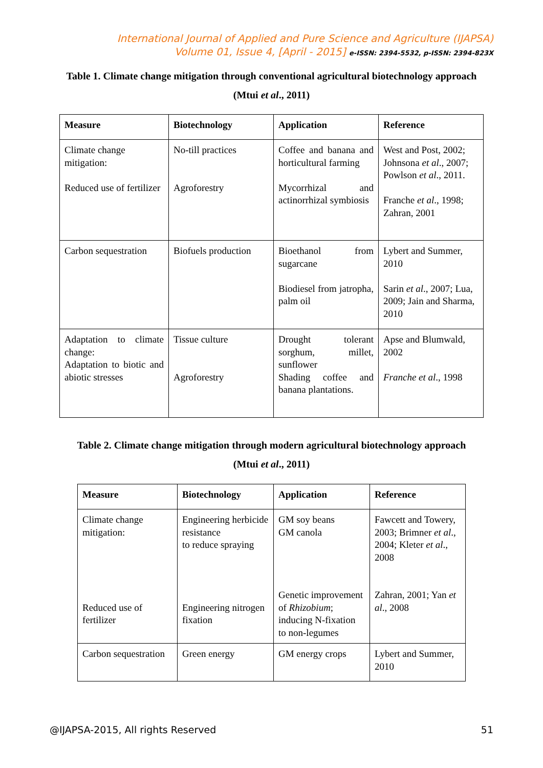International Journal of Applied and Pure Science and Agriculture (IJAPSA)
Volume 01, Issue 4, [April - 2015] e-ISSN: 2394-5532, p-ISSN: 2394-823X
Table 1. Climate change mitigation through conventional agricultural biotechnology approach
(Mtui et al., 2011)
| Measure | Biotechnology | Application | Reference |
| --- | --- | --- | --- |
| Climate change mitigation: Reduced use of fertilizer | No-till practices Agroforestry | Coffee and banana and horticultural farming Mycorrhizal and actinorrhizal symbiosis | West and Post, 2002; Johnsona et al ., 2007; Powlson et al ., 2011. Franche et al ., 1998; Zahran, 2001 |
| Carbon sequestration | Biofuels production | Bioethanol from sugarcane Biodiesel from jatropha, palm oil | Lybert and Summer, 2010 Sarin et al ., 2007; Lua, 2009; Jain and Sharma, 2010 |
| Adaptation to climate change: Adaptation to biotic and abiotic stresses | Tissue culture Agroforestry | Drought tolerant sorghum, millet, sunflower Shading coffee and banana plantations. | Apse and Blumwald, 2002 Franche et al ., 1998 |
Table 2. Climate change mitigation through modern agricultural biotechnology approach
(Mtui et al., 2011)
| Measure | Biotechnology | Application | Reference |
| --- | --- | --- | --- |
| Climate change mitigation: Reduced use of fertilizer | Engineering herbicide resistance to reduce spraying Engineering nitrogen fixation | GM soy beans GM canola Genetic improvement of Rhizobium ; inducing N-fixation to non-legumes | Fawcett and Towery, 2003; Brimner et al ., 2004; Kleter et al ., 2008 Zahran, 2001; Yan et al ., 2008 |
| Carbon sequestration | Green energy | GM energy crops | Lybert and Summer, 2010 |
@IJAPSA-2015, All rights Reserved 51